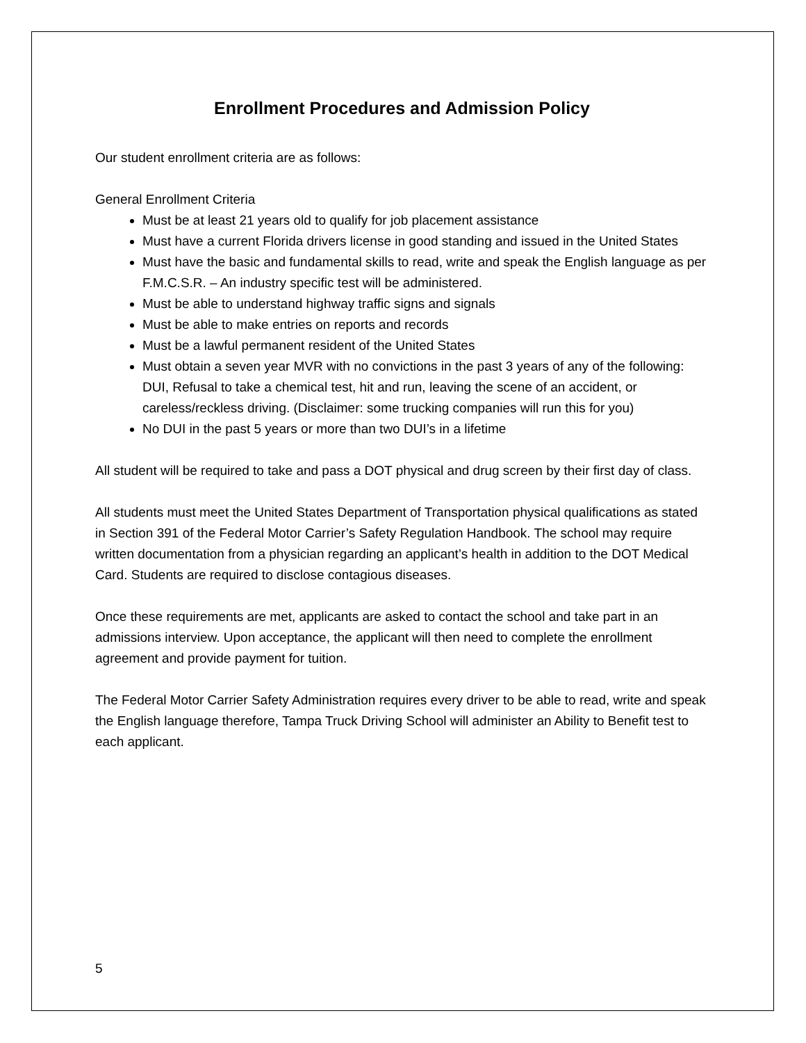Enrollment Procedures and Admission Policy
Our student enrollment criteria are as follows:
General Enrollment Criteria
Must be at least 21 years old to qualify for job placement assistance
Must have a current Florida drivers license in good standing and issued in the United States
Must have the basic and fundamental skills to read, write and speak the English language as per F.M.C.S.R. – An industry specific test will be administered.
Must be able to understand highway traffic signs and signals
Must be able to make entries on reports and records
Must be a lawful permanent resident of the United States
Must obtain a seven year MVR with no convictions in the past 3 years of any of the following: DUI, Refusal to take a chemical test, hit and run, leaving the scene of an accident, or careless/reckless driving. (Disclaimer: some trucking companies will run this for you)
No DUI in the past 5 years or more than two DUI’s in a lifetime
All student will be required to take and pass a DOT physical and drug screen by their first day of class.
All students must meet the United States Department of Transportation physical qualifications as stated in Section 391 of the Federal Motor Carrier’s Safety Regulation Handbook. The school may require written documentation from a physician regarding an applicant’s health in addition to the DOT Medical Card. Students are required to disclose contagious diseases.
Once these requirements are met, applicants are asked to contact the school and take part in an admissions interview. Upon acceptance, the applicant will then need to complete the enrollment agreement and provide payment for tuition.
The Federal Motor Carrier Safety Administration requires every driver to be able to read, write and speak the English language therefore, Tampa Truck Driving School will administer an Ability to Benefit test to each applicant.
5